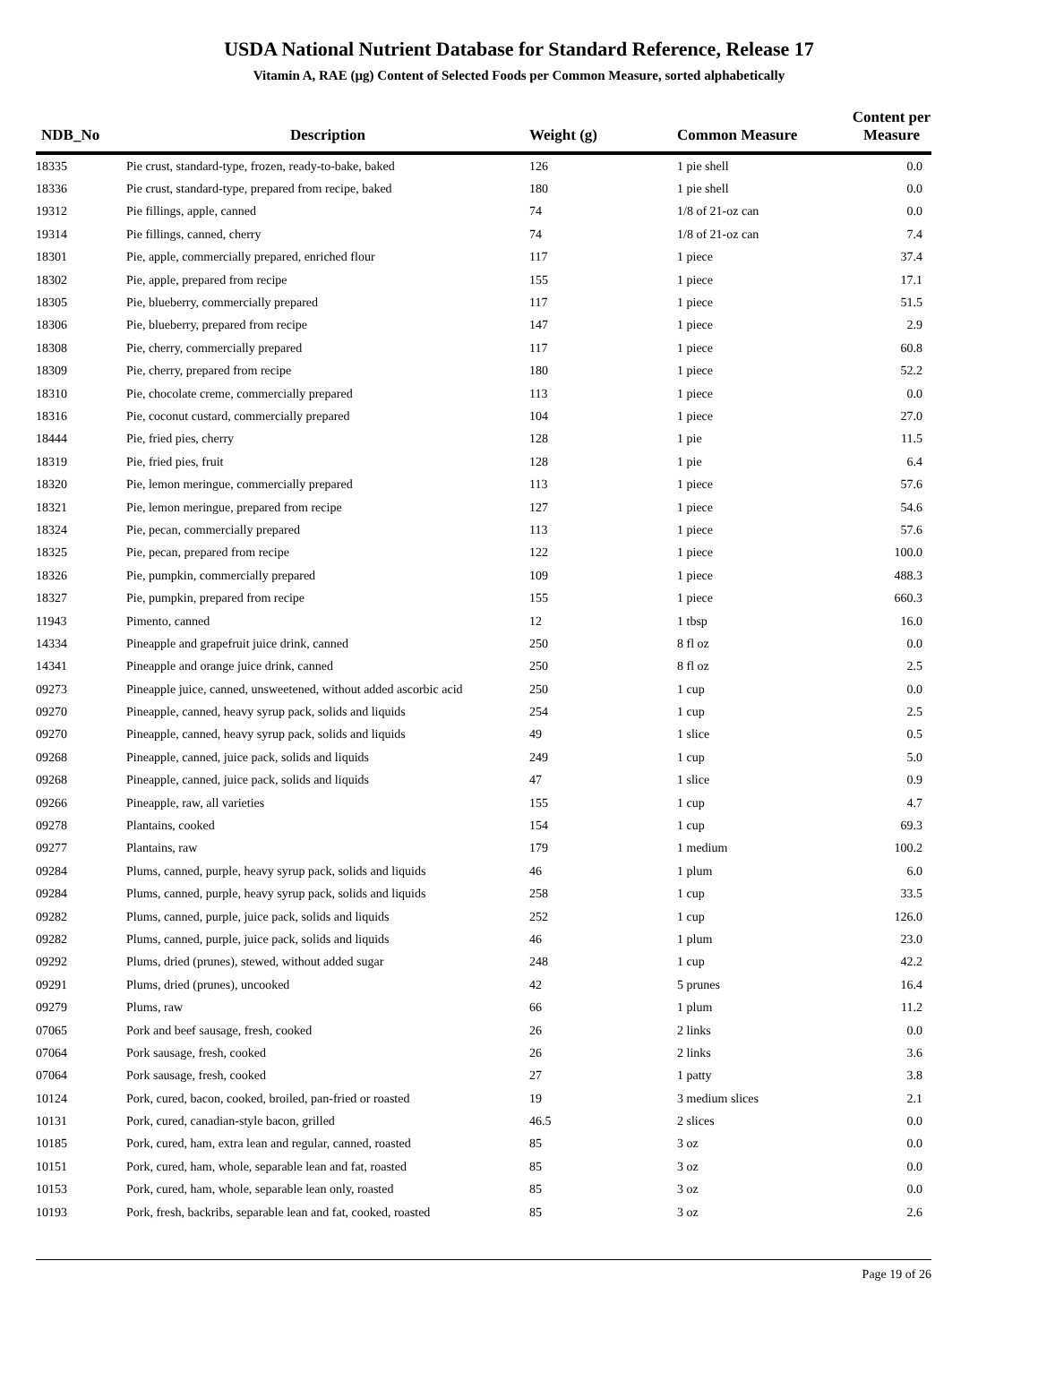USDA National Nutrient Database for Standard Reference, Release 17
Vitamin A, RAE (µg) Content of Selected Foods per Common Measure, sorted alphabetically
| NDB_No | Description | Weight (g) | Common Measure | Content per Measure |
| --- | --- | --- | --- | --- |
| 18335 | Pie crust, standard-type, frozen, ready-to-bake, baked | 126 | 1 pie shell | 0.0 |
| 18336 | Pie crust, standard-type, prepared from recipe, baked | 180 | 1 pie shell | 0.0 |
| 19312 | Pie fillings, apple, canned | 74 | 1/8 of 21-oz can | 0.0 |
| 19314 | Pie fillings, canned, cherry | 74 | 1/8 of 21-oz can | 7.4 |
| 18301 | Pie, apple, commercially prepared, enriched flour | 117 | 1 piece | 37.4 |
| 18302 | Pie, apple, prepared from recipe | 155 | 1 piece | 17.1 |
| 18305 | Pie, blueberry, commercially prepared | 117 | 1 piece | 51.5 |
| 18306 | Pie, blueberry, prepared from recipe | 147 | 1 piece | 2.9 |
| 18308 | Pie, cherry, commercially prepared | 117 | 1 piece | 60.8 |
| 18309 | Pie, cherry, prepared from recipe | 180 | 1 piece | 52.2 |
| 18310 | Pie, chocolate creme, commercially prepared | 113 | 1 piece | 0.0 |
| 18316 | Pie, coconut custard, commercially prepared | 104 | 1 piece | 27.0 |
| 18444 | Pie, fried pies, cherry | 128 | 1 pie | 11.5 |
| 18319 | Pie, fried pies, fruit | 128 | 1 pie | 6.4 |
| 18320 | Pie, lemon meringue, commercially prepared | 113 | 1 piece | 57.6 |
| 18321 | Pie, lemon meringue, prepared from recipe | 127 | 1 piece | 54.6 |
| 18324 | Pie, pecan, commercially prepared | 113 | 1 piece | 57.6 |
| 18325 | Pie, pecan, prepared from recipe | 122 | 1 piece | 100.0 |
| 18326 | Pie, pumpkin, commercially prepared | 109 | 1 piece | 488.3 |
| 18327 | Pie, pumpkin, prepared from recipe | 155 | 1 piece | 660.3 |
| 11943 | Pimento, canned | 12 | 1 tbsp | 16.0 |
| 14334 | Pineapple and grapefruit juice drink, canned | 250 | 8 fl oz | 0.0 |
| 14341 | Pineapple and orange juice drink, canned | 250 | 8 fl oz | 2.5 |
| 09273 | Pineapple juice, canned, unsweetened, without added ascorbic acid | 250 | 1 cup | 0.0 |
| 09270 | Pineapple, canned, heavy syrup pack, solids and liquids | 254 | 1 cup | 2.5 |
| 09270 | Pineapple, canned, heavy syrup pack, solids and liquids | 49 | 1 slice | 0.5 |
| 09268 | Pineapple, canned, juice pack, solids and liquids | 249 | 1 cup | 5.0 |
| 09268 | Pineapple, canned, juice pack, solids and liquids | 47 | 1 slice | 0.9 |
| 09266 | Pineapple, raw, all varieties | 155 | 1 cup | 4.7 |
| 09278 | Plantains, cooked | 154 | 1 cup | 69.3 |
| 09277 | Plantains, raw | 179 | 1 medium | 100.2 |
| 09284 | Plums, canned, purple, heavy syrup pack, solids and liquids | 46 | 1 plum | 6.0 |
| 09284 | Plums, canned, purple, heavy syrup pack, solids and liquids | 258 | 1 cup | 33.5 |
| 09282 | Plums, canned, purple, juice pack, solids and liquids | 252 | 1 cup | 126.0 |
| 09282 | Plums, canned, purple, juice pack, solids and liquids | 46 | 1 plum | 23.0 |
| 09292 | Plums, dried (prunes), stewed, without added sugar | 248 | 1 cup | 42.2 |
| 09291 | Plums, dried (prunes), uncooked | 42 | 5 prunes | 16.4 |
| 09279 | Plums, raw | 66 | 1 plum | 11.2 |
| 07065 | Pork and beef sausage, fresh, cooked | 26 | 2 links | 0.0 |
| 07064 | Pork sausage, fresh, cooked | 26 | 2 links | 3.6 |
| 07064 | Pork sausage, fresh, cooked | 27 | 1 patty | 3.8 |
| 10124 | Pork, cured, bacon, cooked, broiled, pan-fried or roasted | 19 | 3 medium slices | 2.1 |
| 10131 | Pork, cured, canadian-style bacon, grilled | 46.5 | 2 slices | 0.0 |
| 10185 | Pork, cured, ham, extra lean and regular, canned, roasted | 85 | 3 oz | 0.0 |
| 10151 | Pork, cured, ham, whole, separable lean and fat, roasted | 85 | 3 oz | 0.0 |
| 10153 | Pork, cured, ham, whole, separable lean only, roasted | 85 | 3 oz | 0.0 |
| 10193 | Pork, fresh, backribs, separable lean and fat, cooked, roasted | 85 | 3 oz | 2.6 |
Page 19 of 26